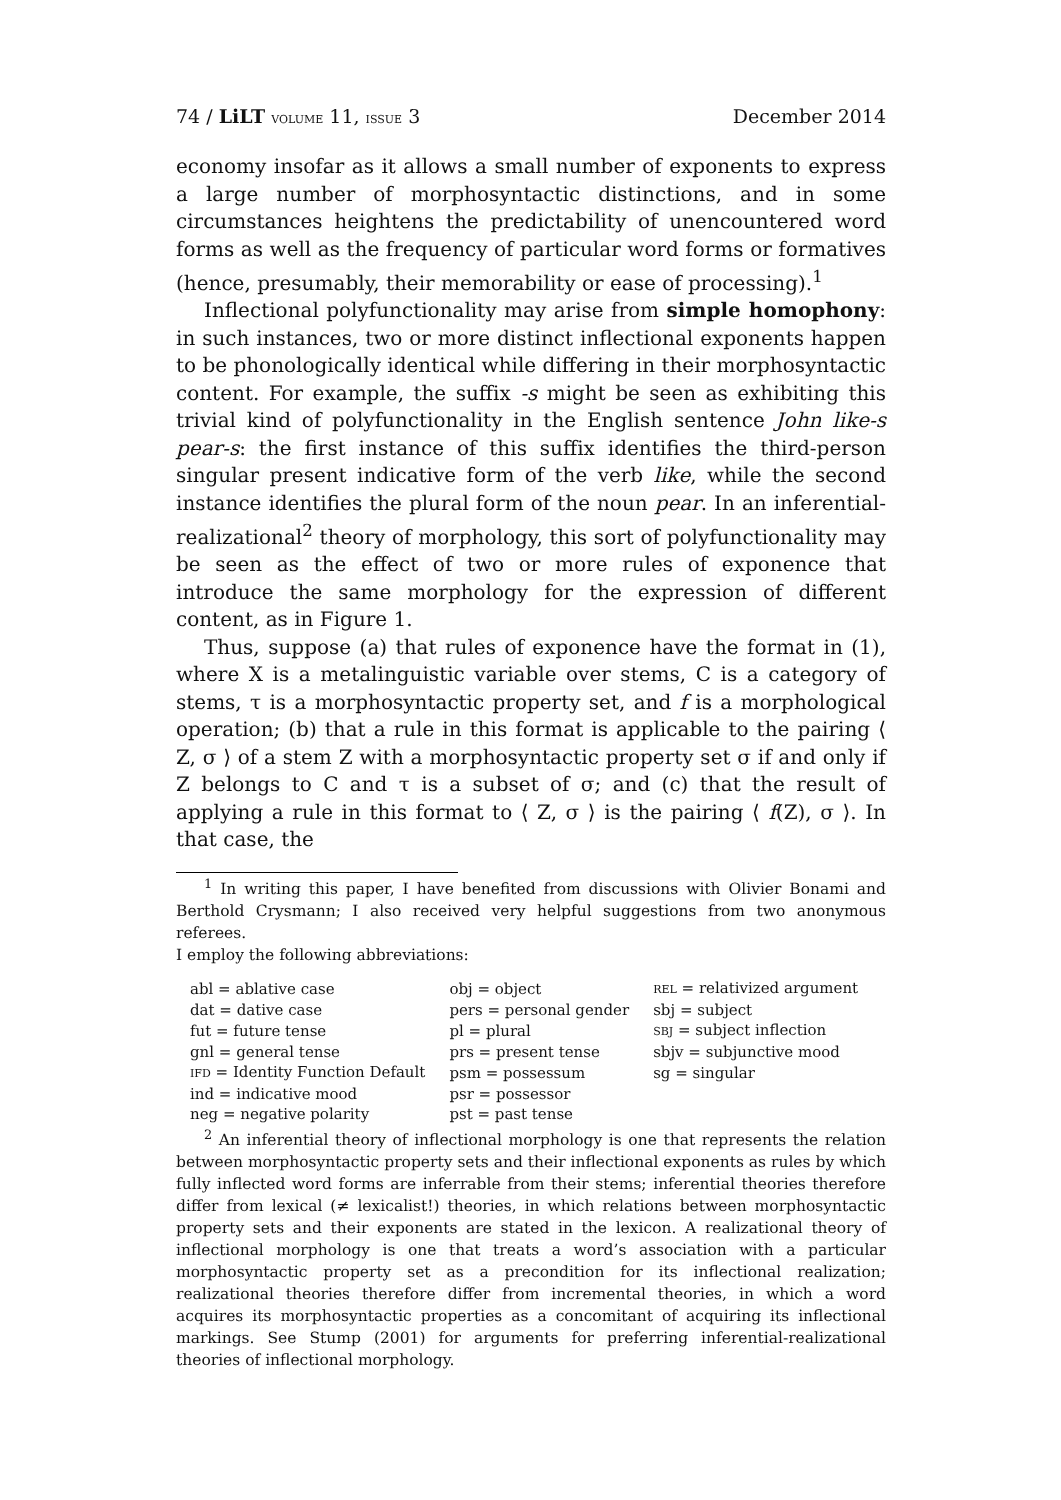74 / LiLT VOLUME 11, ISSUE 3 December 2014
economy insofar as it allows a small number of exponents to express a large number of morphosyntactic distinctions, and in some circumstances heightens the predictability of unencountered word forms as well as the frequency of particular word forms or formatives (hence, presumably, their memorability or ease of processing).<sup>1</sup>
Inflectional polyfunctionality may arise from simple homophony: in such instances, two or more distinct inflectional exponents happen to be phonologically identical while differing in their morphosyntactic content. For example, the suffix -s might be seen as exhibiting this trivial kind of polyfunctionality in the English sentence John like-s pear-s: the first instance of this suffix identifies the third-person singular present indicative form of the verb like, while the second instance identifies the plural form of the noun pear. In an inferential-realizational<sup>2</sup> theory of morphology, this sort of polyfunctionality may be seen as the effect of two or more rules of exponence that introduce the same morphology for the expression of different content, as in Figure 1.
Thus, suppose (a) that rules of exponence have the format in (1), where X is a metalinguistic variable over stems, C is a category of stems, τ is a morphosyntactic property set, and f is a morphological operation; (b) that a rule in this format is applicable to the pairing ⟨ Z, σ ⟩ of a stem Z with a morphosyntactic property set σ if and only if Z belongs to C and τ is a subset of σ; and (c) that the result of applying a rule in this format to ⟨ Z, σ ⟩ is the pairing ⟨ f(Z), σ ⟩. In that case, the
<sup>1</sup> In writing this paper, I have benefited from discussions with Olivier Bonami and Berthold Crysmann; I also received very helpful suggestions from two anonymous referees.
I employ the following abbreviations:
| abl = ablative case | obj = object | REL = relativized argument |
| dat = dative case | pers = personal gender | sbj = subject |
| fut = future tense | pl = plural | SBJ = subject inflection |
| gnl = general tense | prs = present tense | sbjv = subjunctive mood |
| IFD = Identity Function Default | psm = possessum | sg = singular |
| ind = indicative mood | psr = possessor | |
| neg = negative polarity | pst = past tense | |
<sup>2</sup> An inferential theory of inflectional morphology is one that represents the relation between morphosyntactic property sets and their inflectional exponents as rules by which fully inflected word forms are inferrable from their stems; inferential theories therefore differ from lexical (≠ lexicalist!) theories, in which relations between morphosyntactic property sets and their exponents are stated in the lexicon. A realizational theory of inflectional morphology is one that treats a word’s association with a particular morphosyntactic property set as a precondition for its inflectional realization; realizational theories therefore differ from incremental theories, in which a word acquires its morphosyntactic properties as a concomitant of acquiring its inflectional markings. See Stump (2001) for arguments for preferring inferential-realizational theories of inflectional morphology.